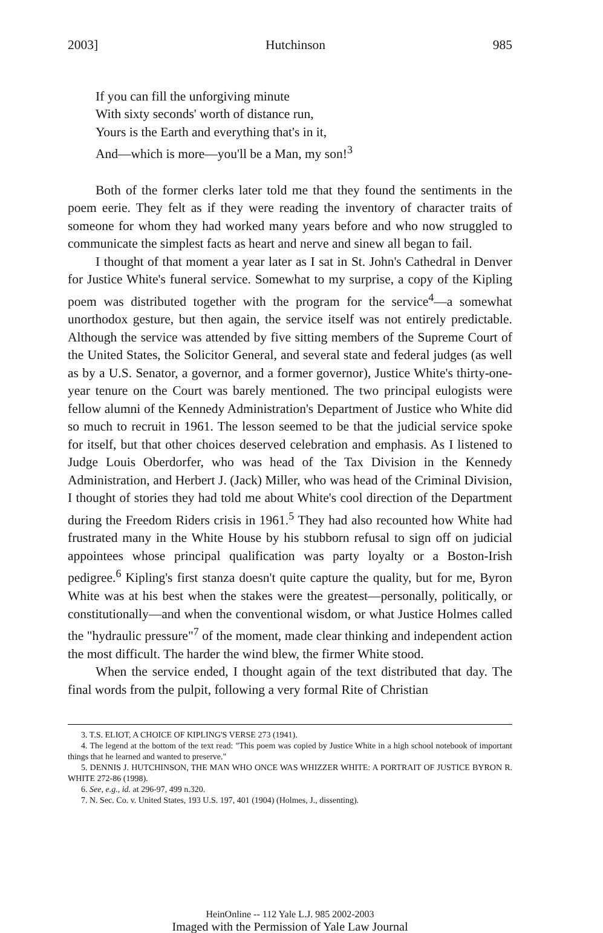2003] Hutchinson 985
If you can fill the unforgiving minute
With sixty seconds' worth of distance run,
Yours is the Earth and everything that's in it,
And—which is more—you'll be a Man, my son!<sup>3</sup>
Both of the former clerks later told me that they found the sentiments in the poem eerie. They felt as if they were reading the inventory of character traits of someone for whom they had worked many years before and who now struggled to communicate the simplest facts as heart and nerve and sinew all began to fail.
I thought of that moment a year later as I sat in St. John's Cathedral in Denver for Justice White's funeral service. Somewhat to my surprise, a copy of the Kipling poem was distributed together with the program for the service<sup>4</sup>—a somewhat unorthodox gesture, but then again, the service itself was not entirely predictable. Although the service was attended by five sitting members of the Supreme Court of the United States, the Solicitor General, and several state and federal judges (as well as by a U.S. Senator, a governor, and a former governor), Justice White's thirty-one-year tenure on the Court was barely mentioned. The two principal eulogists were fellow alumni of the Kennedy Administration's Department of Justice who White did so much to recruit in 1961. The lesson seemed to be that the judicial service spoke for itself, but that other choices deserved celebration and emphasis. As I listened to Judge Louis Oberdorfer, who was head of the Tax Division in the Kennedy Administration, and Herbert J. (Jack) Miller, who was head of the Criminal Division, I thought of stories they had told me about White's cool direction of the Department during the Freedom Riders crisis in 1961.<sup>5</sup> They had also recounted how White had frustrated many in the White House by his stubborn refusal to sign off on judicial appointees whose principal qualification was party loyalty or a Boston-Irish pedigree.<sup>6</sup> Kipling's first stanza doesn't quite capture the quality, but for me, Byron White was at his best when the stakes were the greatest—personally, politically, or constitutionally—and when the conventional wisdom, or what Justice Holmes called the "hydraulic pressure"<sup>7</sup> of the moment, made clear thinking and independent action the most difficult. The harder the wind blew, the firmer White stood.
When the service ended, I thought again of the text distributed that day. The final words from the pulpit, following a very formal Rite of Christian
3. T.S. ELIOT, A CHOICE OF KIPLING'S VERSE 273 (1941).
4. The legend at the bottom of the text read: "This poem was copied by Justice White in a high school notebook of important things that he learned and wanted to preserve."
5. DENNIS J. HUTCHINSON, THE MAN WHO ONCE WAS WHIZZER WHITE: A PORTRAIT OF JUSTICE BYRON R. WHITE 272-86 (1998).
6. See, e.g., id. at 296-97, 499 n.320.
7. N. Sec. Co. v. United States, 193 U.S. 197, 401 (1904) (Holmes, J., dissenting).
HeinOnline -- 112 Yale L.J. 985 2002-2003
Imaged with the Permission of Yale Law Journal